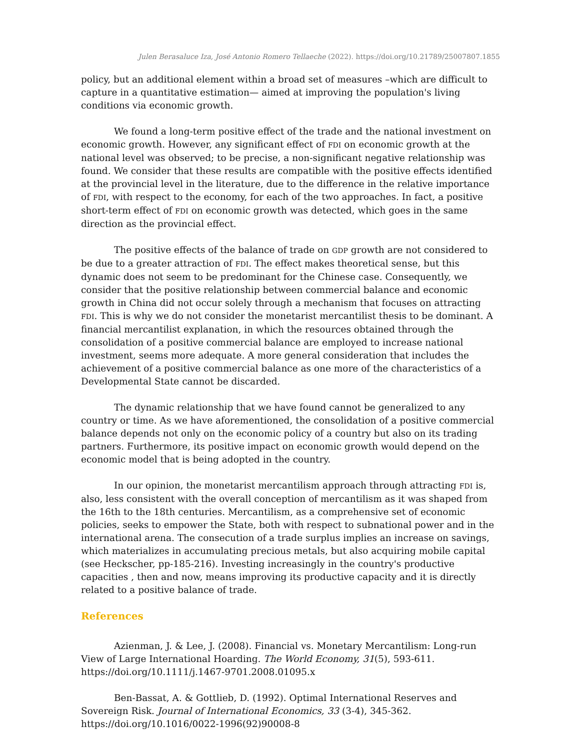Julen Berasaluce Iza, José Antonio Romero Tellaeche (2022). https://doi.org/10.21789/25007807.1855
policy, but an additional element within a broad set of measures –which are difficult to capture in a quantitative estimation— aimed at improving the population's living conditions via economic growth.
We found a long-term positive effect of the trade and the national investment on economic growth. However, any significant effect of FDI on economic growth at the national level was observed; to be precise, a non-significant negative relationship was found. We consider that these results are compatible with the positive effects identified at the provincial level in the literature, due to the difference in the relative importance of FDI, with respect to the economy, for each of the two approaches. In fact, a positive short-term effect of FDI on economic growth was detected, which goes in the same direction as the provincial effect.
The positive effects of the balance of trade on GDP growth are not considered to be due to a greater attraction of FDI. The effect makes theoretical sense, but this dynamic does not seem to be predominant for the Chinese case. Consequently, we consider that the positive relationship between commercial balance and economic growth in China did not occur solely through a mechanism that focuses on attracting FDI. This is why we do not consider the monetarist mercantilist thesis to be dominant. A financial mercantilist explanation, in which the resources obtained through the consolidation of a positive commercial balance are employed to increase national investment, seems more adequate. A more general consideration that includes the achievement of a positive commercial balance as one more of the characteristics of a Developmental State cannot be discarded.
The dynamic relationship that we have found cannot be generalized to any country or time. As we have aforementioned, the consolidation of a positive commercial balance depends not only on the economic policy of a country but also on its trading partners. Furthermore, its positive impact on economic growth would depend on the economic model that is being adopted in the country.
In our opinion, the monetarist mercantilism approach through attracting FDI is, also, less consistent with the overall conception of mercantilism as it was shaped from the 16th to the 18th centuries. Mercantilism, as a comprehensive set of economic policies, seeks to empower the State, both with respect to subnational power and in the international arena. The consecution of a trade surplus implies an increase on savings, which materializes in accumulating precious metals, but also acquiring mobile capital (see Heckscher, pp-185-216). Investing increasingly in the country's productive capacities , then and now, means improving its productive capacity and it is directly related to a positive balance of trade.
References
Azienman, J. & Lee, J. (2008). Financial vs. Monetary Mercantilism: Long-run View of Large International Hoarding. The World Economy, 31(5), 593-611. https://doi.org/10.1111/j.1467-9701.2008.01095.x
Ben-Bassat, A. & Gottlieb, D. (1992). Optimal International Reserves and Sovereign Risk. Journal of International Economics, 33 (3-4), 345-362. https://doi.org/10.1016/0022-1996(92)90008-8